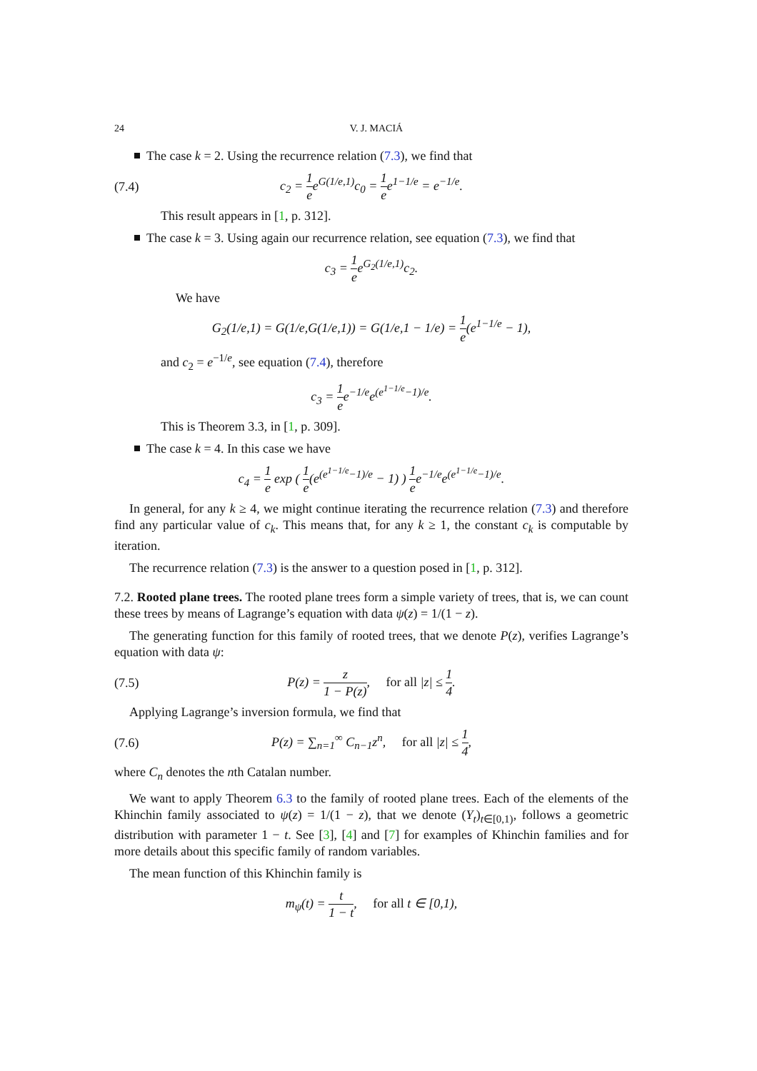24 V. J. MACIÁ
The case k = 2. Using the recurrence relation (7.3), we find that
(7.4) c<sub>2</sub> = 1 ee<sup>G(1/e,1)</sup>c<sub>0</sub> = 1 ee<sup>1−1/e</sup> = e<sup>−1/e</sup>.
This result appears in [1, p. 312].
The case k = 3. Using again our recurrence relation, see equation (7.3), we find that
c<sub>3</sub> = 1 ee<sup>G<sub>2</sub>(1/e,1)</sup>c<sub>2</sub>.
We have
G<sub>2</sub>(1/e,1) = G(1/e,G(1/e,1)) = G(1/e,1 − 1/e) = 1 e(e<sup>1−1/e</sup> − 1),
and c<sub>2</sub> = e<sup>−1/e</sup>, see equation (7.4), therefore
c<sub>3</sub> = 1 ee<sup>−1/e</sup>e<sup>(e<sup>1−1/e</sup>−1)/e</sup>.
This is Theorem 3.3, in [1, p. 309].
The case k = 4. In this case we have
c<sub>4</sub> = 1 e exp ( 1 e(e<sup>(e<sup>1−1/e</sup>−1)/e</sup> − 1) ) 1 ee<sup>−1/e</sup>e<sup>(e<sup>1−1/e</sup>−1)/e</sup>.
In general, for any k ≥ 4, we might continue iterating the recurrence relation (7.3) and therefore find any particular value of c<sub>k</sub>. This means that, for any k ≥ 1, the constant c<sub>k</sub> is computable by iteration.
The recurrence relation (7.3) is the answer to a question posed in [1, p. 312].
7.2. Rooted plane trees. The rooted plane trees form a simple variety of trees, that is, we can count these trees by means of Lagrange’s equation with data ψ(z) = 1/(1 − z).
The generating function for this family of rooted trees, that we denote P(z), verifies Lagrange’s equation with data ψ:
(7.5) P(z) = z 1 − P(z), for all |z| ≤ 1 4.
Applying Lagrange’s inversion formula, we find that
(7.6) P(z) = ∑<sub>n=1</sub><sup>∞</sup> C<sub>n−1</sub>z<sup>n</sup>, for all |z| ≤ 1 4,
where C<sub>n</sub> denotes the nth Catalan number.
We want to apply Theorem 6.3 to the family of rooted plane trees. Each of the elements of the Khinchin family associated to ψ(z) = 1/(1 − z), that we denote (Y<sub>t</sub>)<sub>t∈[0,1)</sub>, follows a geometric distribution with parameter 1 − t. See [3], [4] and [7] for examples of Khinchin families and for more details about this specific family of random variables.
The mean function of this Khinchin family is
m<sub>ψ</sub>(t) = t 1 − t, for all t ∈ [0,1),